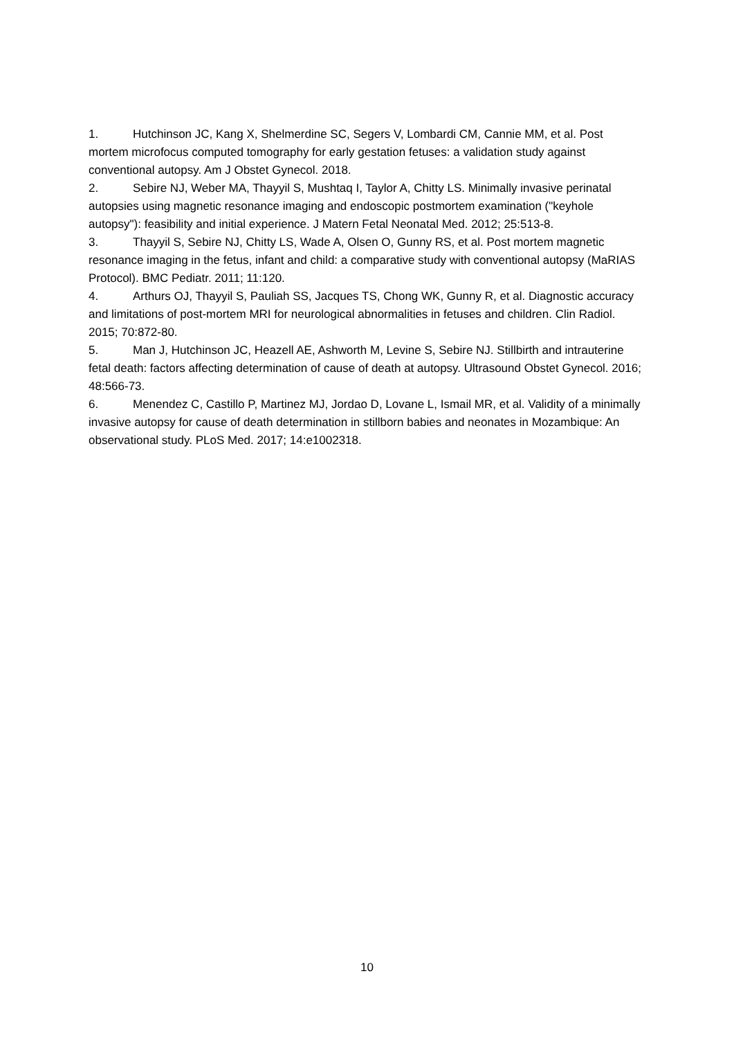1. Hutchinson JC, Kang X, Shelmerdine SC, Segers V, Lombardi CM, Cannie MM, et al. Post mortem microfocus computed tomography for early gestation fetuses: a validation study against conventional autopsy. Am J Obstet Gynecol. 2018.
2. Sebire NJ, Weber MA, Thayyil S, Mushtaq I, Taylor A, Chitty LS. Minimally invasive perinatal autopsies using magnetic resonance imaging and endoscopic postmortem examination ("keyhole autopsy"): feasibility and initial experience. J Matern Fetal Neonatal Med. 2012; 25:513-8.
3. Thayyil S, Sebire NJ, Chitty LS, Wade A, Olsen O, Gunny RS, et al. Post mortem magnetic resonance imaging in the fetus, infant and child: a comparative study with conventional autopsy (MaRIAS Protocol). BMC Pediatr. 2011; 11:120.
4. Arthurs OJ, Thayyil S, Pauliah SS, Jacques TS, Chong WK, Gunny R, et al. Diagnostic accuracy and limitations of post-mortem MRI for neurological abnormalities in fetuses and children. Clin Radiol. 2015; 70:872-80.
5. Man J, Hutchinson JC, Heazell AE, Ashworth M, Levine S, Sebire NJ. Stillbirth and intrauterine fetal death: factors affecting determination of cause of death at autopsy. Ultrasound Obstet Gynecol. 2016; 48:566-73.
6. Menendez C, Castillo P, Martinez MJ, Jordao D, Lovane L, Ismail MR, et al. Validity of a minimally invasive autopsy for cause of death determination in stillborn babies and neonates in Mozambique: An observational study. PLoS Med. 2017; 14:e1002318.
10